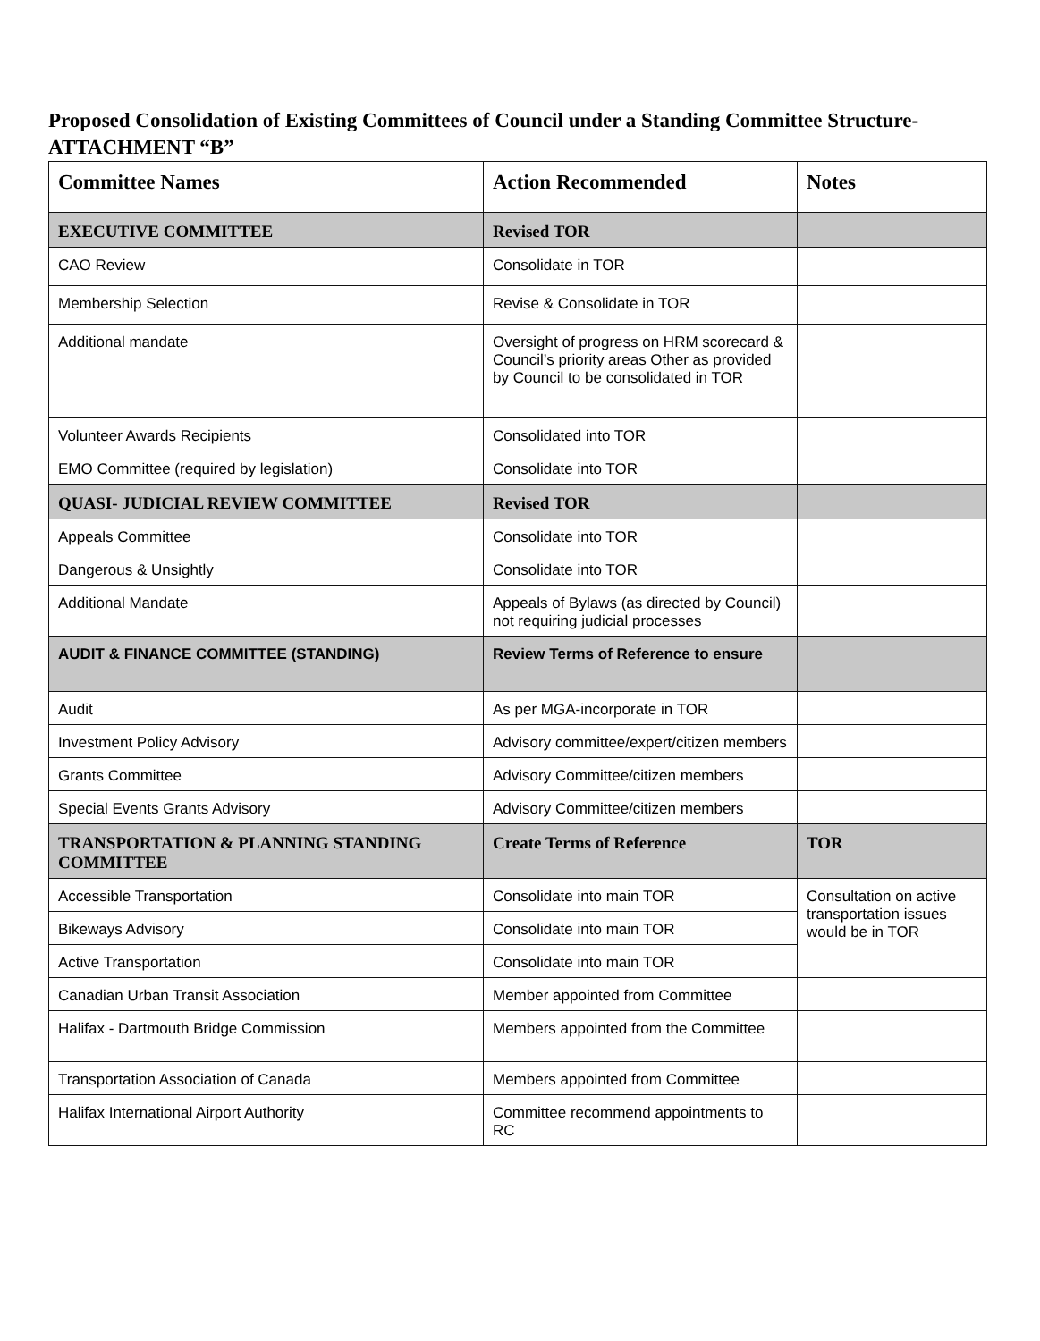Proposed Consolidation of Existing Committees of Council under a Standing Committee Structure-ATTACHMENT “B”
| Committee Names | Action Recommended | Notes |
| --- | --- | --- |
| EXECUTIVE COMMITTEE | Revised TOR | |
| CAO Review | Consolidate in TOR | |
| Membership Selection | Revise & Consolidate in TOR | |
| Additional mandate | Oversight of progress on HRM scorecard & Council’s priority areas Other as provided by Council to be consolidated in TOR | |
| Volunteer Awards Recipients | Consolidated into TOR | |
| EMO Committee (required by legislation) | Consolidate into TOR | |
| QUASI- JUDICIAL REVIEW COMMITTEE | Revised TOR | |
| Appeals Committee | Consolidate into TOR | |
| Dangerous & Unsightly | Consolidate into TOR | |
| Additional Mandate | Appeals of Bylaws (as directed by Council) not requiring judicial processes | |
| AUDIT & FINANCE COMMITTEE (STANDING) | Review Terms of Reference to ensure | |
| Audit | As per MGA-incorporate in TOR | |
| Investment Policy Advisory | Advisory committee/expert/citizen members | |
| Grants Committee | Advisory Committee/citizen members | |
| Special Events Grants Advisory | Advisory Committee/citizen members | |
| TRANSPORTATION & PLANNING STANDING COMMITTEE | Create Terms of Reference | TOR |
| Accessible Transportation | Consolidate into main TOR | Consultation on active transportation issues would be in TOR |
| Bikeways Advisory | Consolidate into main TOR | |
| Active Transportation | Consolidate into main TOR | |
| Canadian Urban Transit Association | Member appointed from Committee | |
| Halifax - Dartmouth Bridge Commission | Members appointed from the Committee | |
| Transportation Association of Canada | Members appointed from Committee | |
| Halifax International Airport Authority | Committee recommend appointments to RC | |